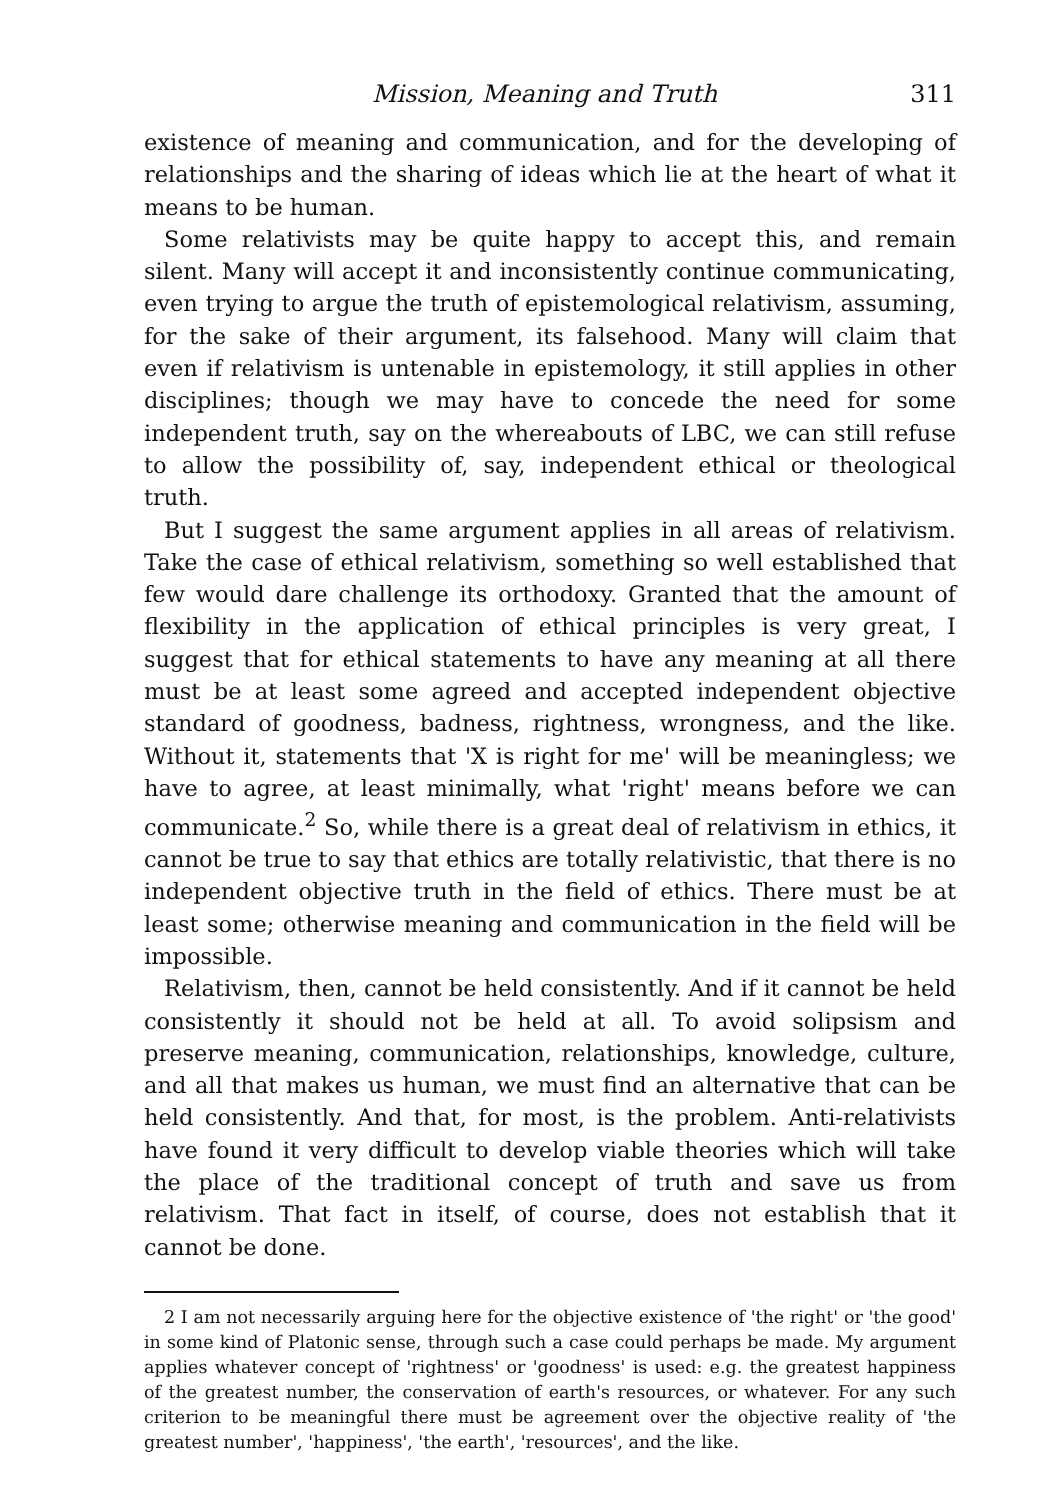Mission, Meaning and Truth 311
existence of meaning and communication, and for the developing of relationships and the sharing of ideas which lie at the heart of what it means to be human.
Some relativists may be quite happy to accept this, and remain silent. Many will accept it and inconsistently continue communicating, even trying to argue the truth of epistemological relativism, assuming, for the sake of their argument, its falsehood. Many will claim that even if relativism is untenable in epistemology, it still applies in other disciplines; though we may have to concede the need for some independent truth, say on the whereabouts of LBC, we can still refuse to allow the possibility of, say, independent ethical or theological truth.
But I suggest the same argument applies in all areas of relativism. Take the case of ethical relativism, something so well established that few would dare challenge its orthodoxy. Granted that the amount of flexibility in the application of ethical principles is very great, I suggest that for ethical statements to have any meaning at all there must be at least some agreed and accepted independent objective standard of goodness, badness, rightness, wrongness, and the like. Without it, statements that 'X is right for me' will be meaningless; we have to agree, at least minimally, what 'right' means before we can communicate.<sup>2</sup> So, while there is a great deal of relativism in ethics, it cannot be true to say that ethics are totally relativistic, that there is no independent objective truth in the field of ethics. There must be at least some; otherwise meaning and communication in the field will be impossible.
Relativism, then, cannot be held consistently. And if it cannot be held consistently it should not be held at all. To avoid solipsism and preserve meaning, communication, relationships, knowledge, culture, and all that makes us human, we must find an alternative that can be held consistently. And that, for most, is the problem. Anti-relativists have found it very difficult to develop viable theories which will take the place of the traditional concept of truth and save us from relativism. That fact in itself, of course, does not establish that it cannot be done.
2 I am not necessarily arguing here for the objective existence of 'the right' or 'the good' in some kind of Platonic sense, through such a case could perhaps be made. My argument applies whatever concept of 'rightness' or 'goodness' is used: e.g. the greatest happiness of the greatest number, the conservation of earth's resources, or whatever. For any such criterion to be meaningful there must be agreement over the objective reality of 'the greatest number', 'happiness', 'the earth', 'resources', and the like.